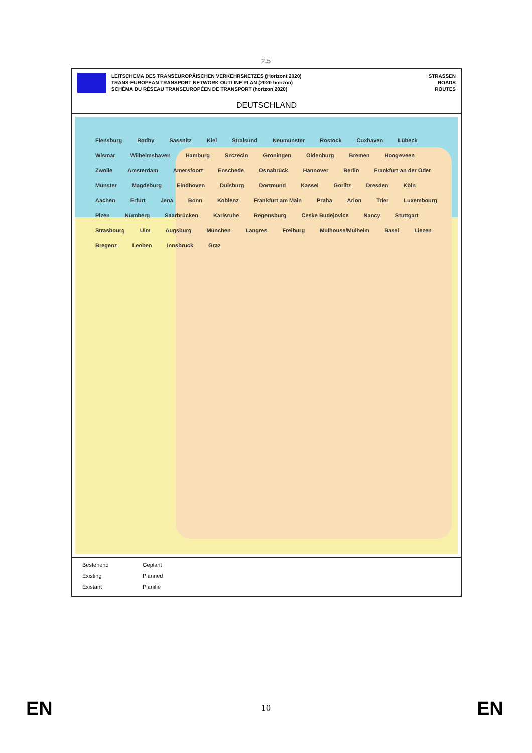2.5
LEITSCHEMA DES TRANSEUROPÄISCHEN VERKEHRSNETZES (Horizont 2020)
TRANS-EUROPEAN TRANSPORT NETWORK OUTLINE PLAN (2020 horizon)
SCHÉMA DU RÉSEAU TRANSEUROPÉEN DE TRANSPORT (horizon 2020)
STRASSEN
ROADS
ROUTES
DEUTSCHLAND
Flensburg Rødby Sassnitz Kiel Stralsund Neumünster Rostock Cuxhaven Lübeck Wismar Wilhelmshaven Hamburg Szczecin Groningen Oldenburg Bremen Hoogeveen Zwolle Amsterdam Amersfoort Enschede Osnabrück Hannover Berlin Frankfurt an der Oder Münster Magdeburg Eindhoven Duisburg Dortmund Kassel Görlitz Dresden Köln Aachen Erfurt Jena Bonn Koblenz Frankfurt am Main Praha Arlon Trier Luxembourg Plzen Nürnberg Saarbrücken Karlsruhe Regensburg Ceske Budejovice Nancy Stuttgart Strasbourg Ulm Augsburg München Langres Freiburg Mulhouse/Mulheim Basel Liezen Bregenz Leoben Innsbruck Graz
Bestehend Geplant Existing Planned Existant Planifié
EN 10 EN